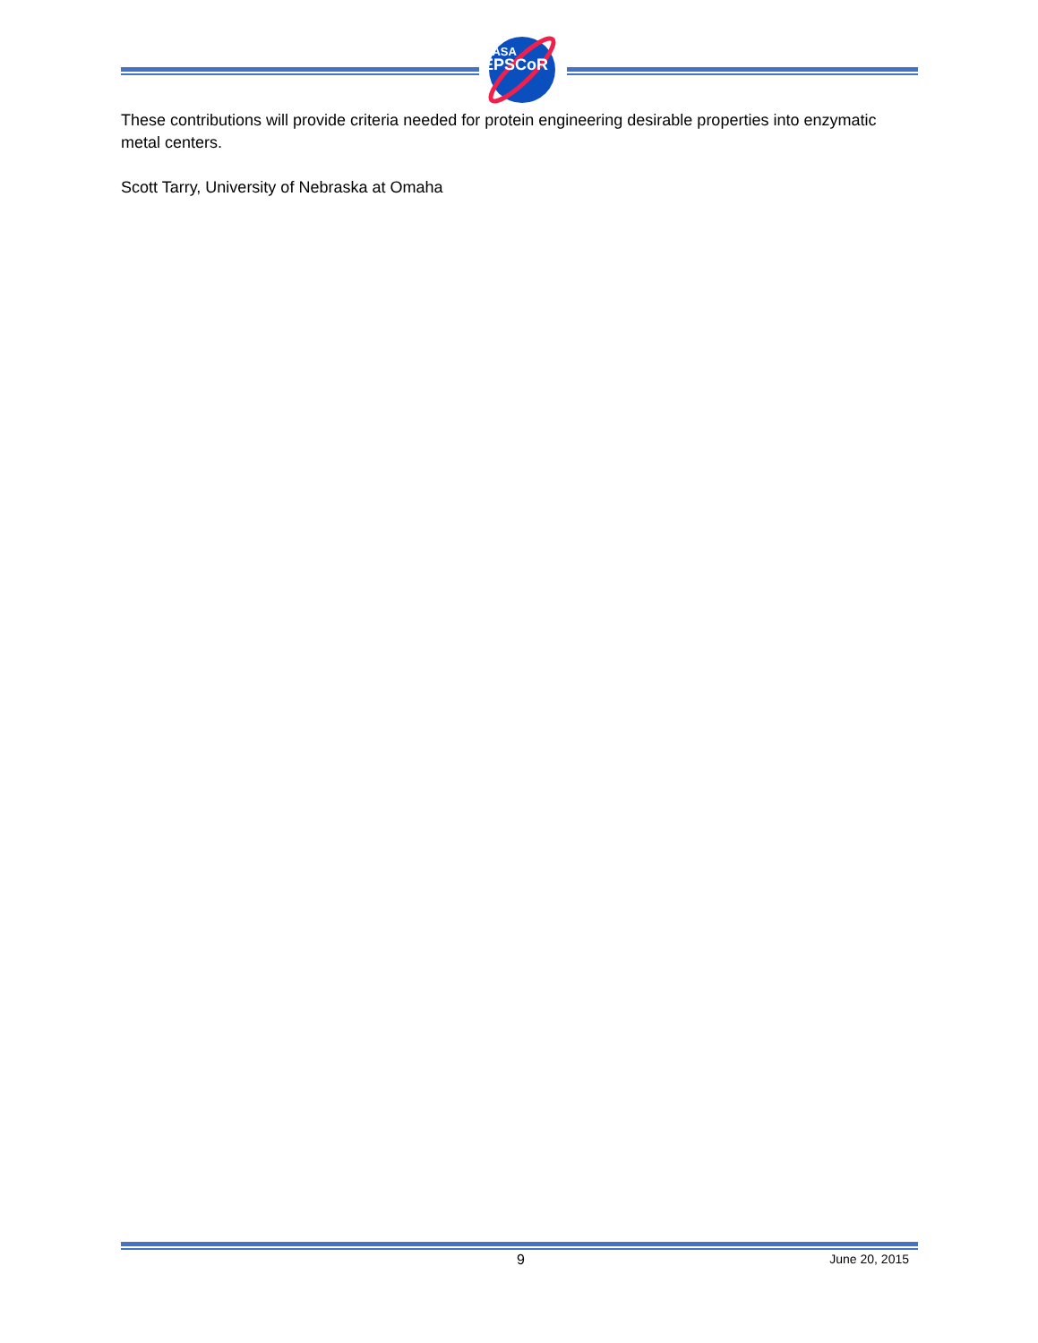NASA
EPSCoR
These contributions will provide criteria needed for protein engineering desirable properties into enzymatic metal centers.
Scott Tarry, University of Nebraska at Omaha
9 June 20, 2015